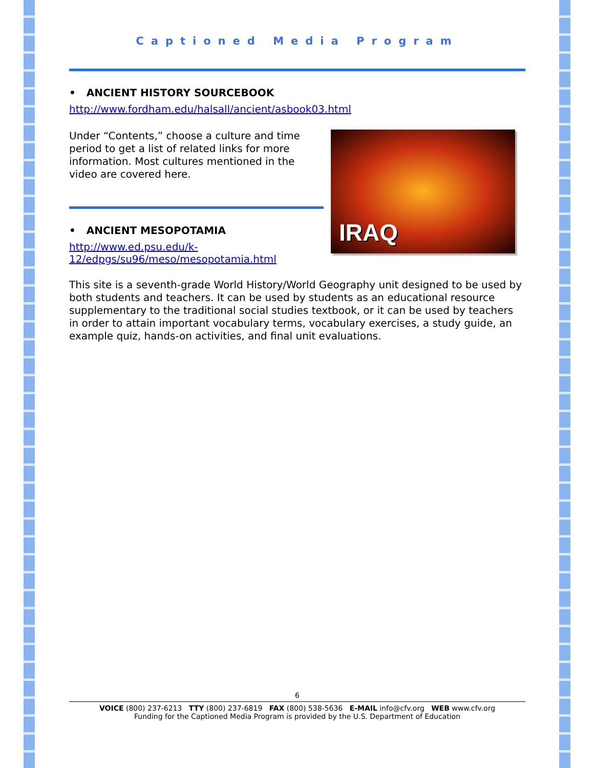Captioned Media Program
• ANCIENT HISTORY SOURCEBOOK
http://www.fordham.edu/halsall/ancient/asbook03.html
Under “Contents,” choose a culture and time period to get a list of related links for more information. Most cultures mentioned in the video are covered here.
• ANCIENT MESOPOTAMIA
http://www.ed.psu.edu/k-12/edpgs/su96/meso/mesopotamia.html
IRAQ
This site is a seventh-grade World History/World Geography unit designed to be used by both students and teachers. It can be used by students as an educational resource supplementary to the traditional social studies textbook, or it can be used by teachers in order to attain important vocabulary terms, vocabulary exercises, a study guide, an example quiz, hands-on activities, and final unit evaluations.
6
VOICE (800) 237-6213 TTY (800) 237-6819 FAX (800) 538-5636 E-MAIL info@cfv.org WEB www.cfv.org
Funding for the Captioned Media Program is provided by the U.S. Department of Education